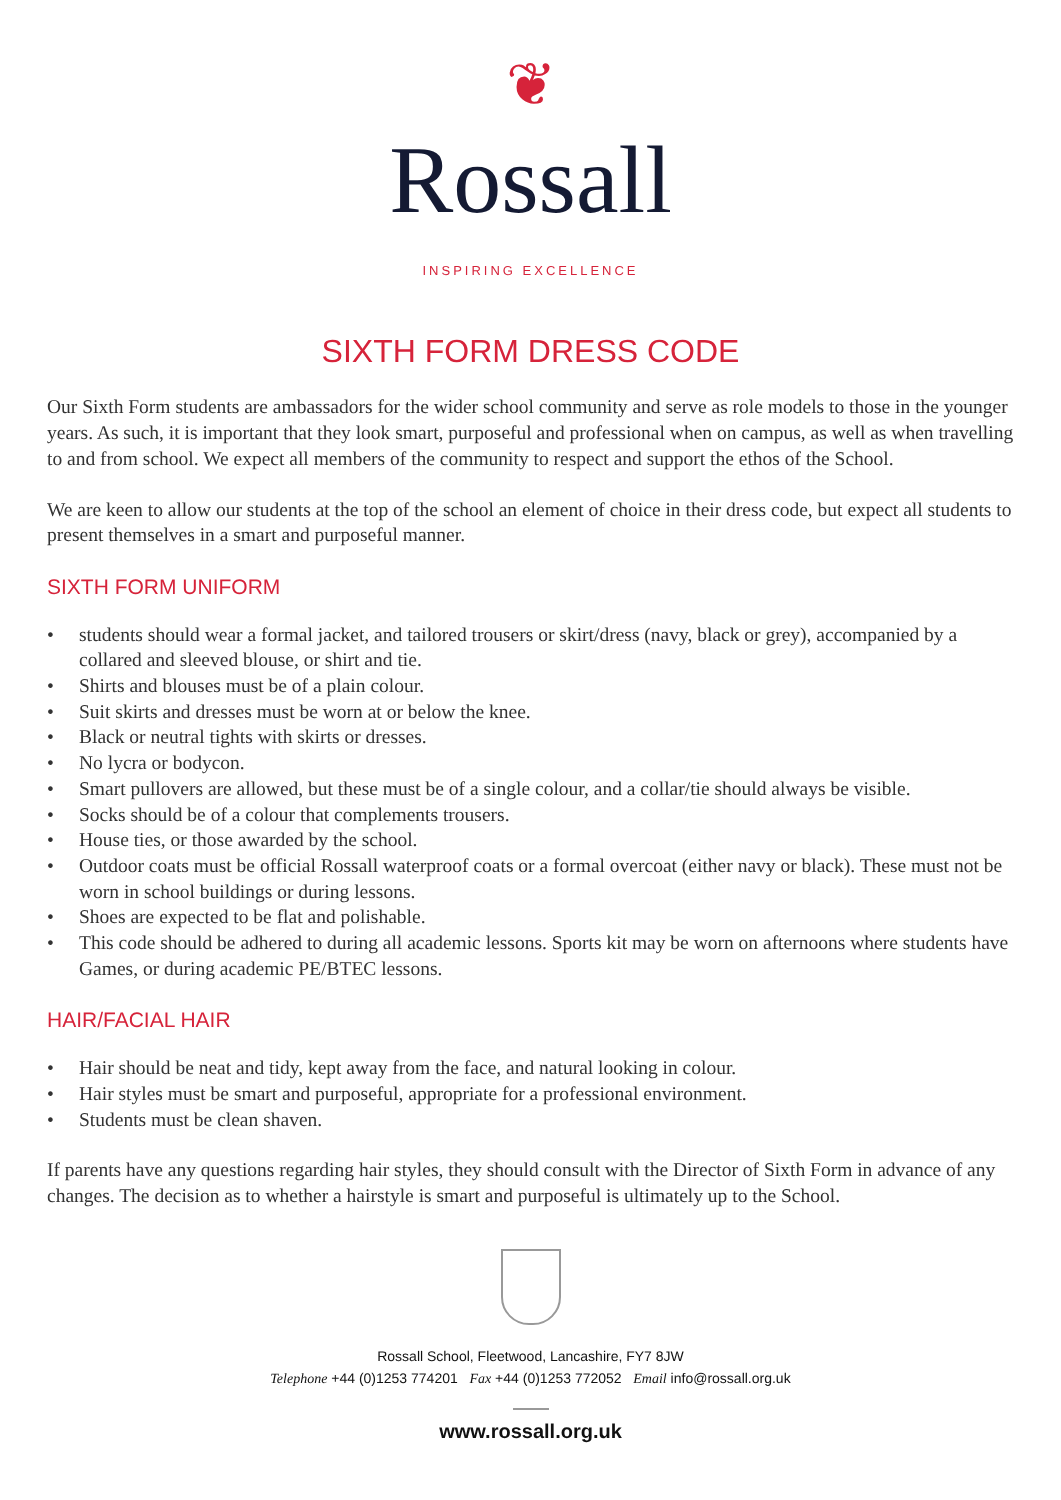❦
Rossall
INSPIRING EXCELLENCE
SIXTH FORM DRESS CODE
Our Sixth Form students are ambassadors for the wider school community and serve as role models to those in the younger years. As such, it is important that they look smart, purposeful and professional when on campus, as well as when travelling to and from school. We expect all members of the community to respect and support the ethos of the School.
We are keen to allow our students at the top of the school an element of choice in their dress code, but expect all students to present themselves in a smart and purposeful manner.
SIXTH FORM UNIFORM
• students should wear a formal jacket, and tailored trousers or skirt/dress (navy, black or grey), accompanied by a collared and sleeved blouse, or shirt and tie.
• Shirts and blouses must be of a plain colour.
• Suit skirts and dresses must be worn at or below the knee.
• Black or neutral tights with skirts or dresses.
• No lycra or bodycon.
• Smart pullovers are allowed, but these must be of a single colour, and a collar/tie should always be visible.
• Socks should be of a colour that complements trousers.
• House ties, or those awarded by the school.
• Outdoor coats must be official Rossall waterproof coats or a formal overcoat (either navy or black). These must not be worn in school buildings or during lessons.
• Shoes are expected to be flat and polishable.
• This code should be adhered to during all academic lessons. Sports kit may be worn on afternoons where students have Games, or during academic PE/BTEC lessons.
HAIR/FACIAL HAIR
• Hair should be neat and tidy, kept away from the face, and natural looking in colour.
• Hair styles must be smart and purposeful, appropriate for a professional environment.
• Students must be clean shaven.
If parents have any questions regarding hair styles, they should consult with the Director of Sixth Form in advance of any changes. The decision as to whether a hairstyle is smart and purposeful is ultimately up to the School.
Rossall School, Fleetwood, Lancashire, FY7 8JW
Telephone +44 (0)1253 774201 Fax +44 (0)1253 772052 Email info@rossall.org.uk
www.rossall.org.uk